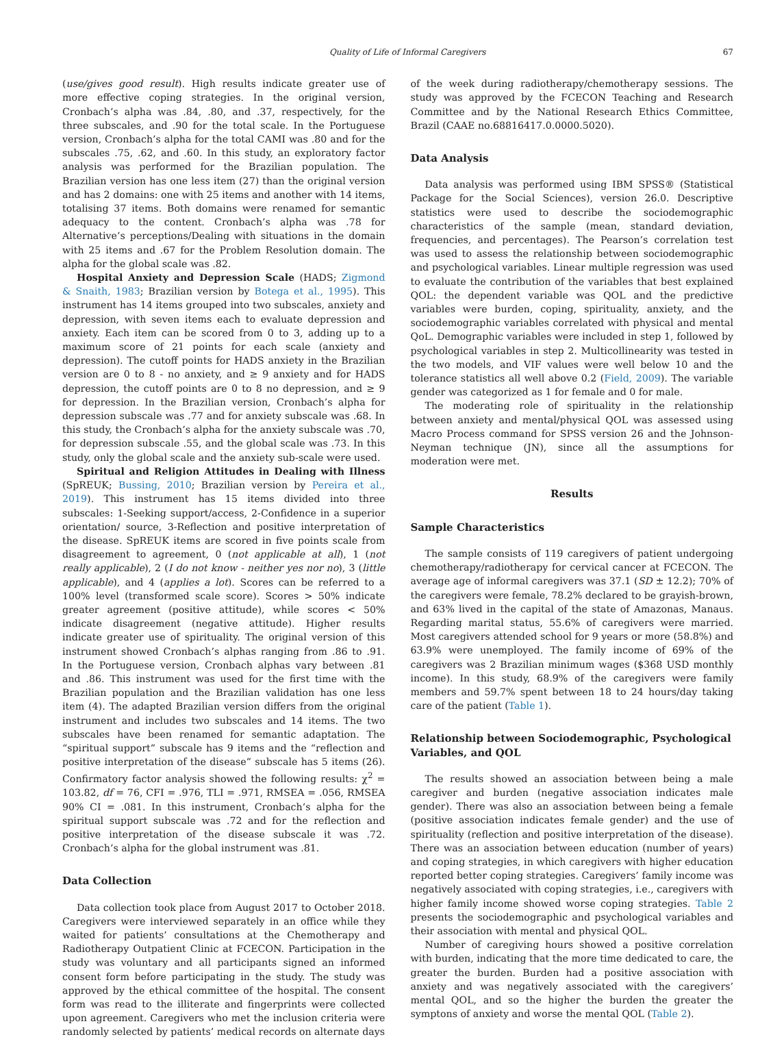Quality of Life of Informal Caregivers 67
(use/gives good result). High results indicate greater use of more effective coping strategies. In the original version, Cronbach’s alpha was .84, .80, and .37, respectively, for the three subscales, and .90 for the total scale. In the Portuguese version, Cronbach’s alpha for the total CAMI was .80 and for the subscales .75, .62, and .60. In this study, an exploratory factor analysis was performed for the Brazilian population. The Brazilian version has one less item (27) than the original version and has 2 domains: one with 25 items and another with 14 items, totalising 37 items. Both domains were renamed for semantic adequacy to the content. Cronbach’s alpha was .78 for Alternative’s perceptions/Dealing with situations in the domain with 25 items and .67 for the Problem Resolution domain. The alpha for the global scale was .82.
Hospital Anxiety and Depression Scale (HADS; Zigmond & Snaith, 1983; Brazilian version by Botega et al., 1995). This instrument has 14 items grouped into two subscales, anxiety and depression, with seven items each to evaluate depression and anxiety. Each item can be scored from 0 to 3, adding up to a maximum score of 21 points for each scale (anxiety and depression). The cutoff points for HADS anxiety in the Brazilian version are 0 to 8 - no anxiety, and ≥ 9 anxiety and for HADS depression, the cutoff points are 0 to 8 no depression, and ≥ 9 for depression. In the Brazilian version, Cronbach’s alpha for depression subscale was .77 and for anxiety subscale was .68. In this study, the Cronbach’s alpha for the anxiety subscale was .70, for depression subscale .55, and the global scale was .73. In this study, only the global scale and the anxiety sub-scale were used.
Spiritual and Religion Attitudes in Dealing with Illness (SpREUK; Bussing, 2010; Brazilian version by Pereira et al., 2019). This instrument has 15 items divided into three subscales: 1-Seeking support/access, 2-Confidence in a superior orientation/ source, 3-Reflection and positive interpretation of the disease. SpREUK items are scored in five points scale from disagreement to agreement, 0 (not applicable at all), 1 (not really applicable), 2 (I do not know - neither yes nor no), 3 (little applicable), and 4 (applies a lot). Scores can be referred to a 100% level (transformed scale score). Scores > 50% indicate greater agreement (positive attitude), while scores < 50% indicate disagreement (negative attitude). Higher results indicate greater use of spirituality. The original version of this instrument showed Cronbach’s alphas ranging from .86 to .91. In the Portuguese version, Cronbach alphas vary between .81 and .86. This instrument was used for the first time with the Brazilian population and the Brazilian validation has one less item (4). The adapted Brazilian version differs from the original instrument and includes two subscales and 14 items. The two subscales have been renamed for semantic adaptation. The “spiritual support” subscale has 9 items and the “reflection and positive interpretation of the disease” subscale has 5 items (26). Confirmatory factor analysis showed the following results: χ<sup>2</sup> = 103.82, df = 76, CFI = .976, TLI = .971, RMSEA = .056, RMSEA 90% CI = .081. In this instrument, Cronbach’s alpha for the spiritual support subscale was .72 and for the reflection and positive interpretation of the disease subscale it was .72. Cronbach’s alpha for the global instrument was .81.
Data Collection
Data collection took place from August 2017 to October 2018. Caregivers were interviewed separately in an office while they waited for patients’ consultations at the Chemotherapy and Radiotherapy Outpatient Clinic at FCECON. Participation in the study was voluntary and all participants signed an informed consent form before participating in the study. The study was approved by the ethical committee of the hospital. The consent form was read to the illiterate and fingerprints were collected upon agreement. Caregivers who met the inclusion criteria were randomly selected by patients’ medical records on alternate days
of the week during radiotherapy/chemotherapy sessions. The study was approved by the FCECON Teaching and Research Committee and by the National Research Ethics Committee, Brazil (CAAE no.68816417.0.0000.5020).
Data Analysis
Data analysis was performed using IBM SPSS® (Statistical Package for the Social Sciences), version 26.0. Descriptive statistics were used to describe the sociodemographic characteristics of the sample (mean, standard deviation, frequencies, and percentages). The Pearson’s correlation test was used to assess the relationship between sociodemographic and psychological variables. Linear multiple regression was used to evaluate the contribution of the variables that best explained QOL: the dependent variable was QOL and the predictive variables were burden, coping, spirituality, anxiety, and the sociodemographic variables correlated with physical and mental QoL. Demographic variables were included in step 1, followed by psychological variables in step 2. Multicollinearity was tested in the two models, and VIF values were well below 10 and the tolerance statistics all well above 0.2 (Field, 2009). The variable gender was categorized as 1 for female and 0 for male.
The moderating role of spirituality in the relationship between anxiety and mental/physical QOL was assessed using Macro Process command for SPSS version 26 and the Johnson-Neyman technique (JN), since all the assumptions for moderation were met.
Results
Sample Characteristics
The sample consists of 119 caregivers of patient undergoing chemotherapy/radiotherapy for cervical cancer at FCECON. The average age of informal caregivers was 37.1 (SD ± 12.2); 70% of the caregivers were female, 78.2% declared to be grayish-brown, and 63% lived in the capital of the state of Amazonas, Manaus. Regarding marital status, 55.6% of caregivers were married. Most caregivers attended school for 9 years or more (58.8%) and 63.9% were unemployed. The family income of 69% of the caregivers was 2 Brazilian minimum wages ($368 USD monthly income). In this study, 68.9% of the caregivers were family members and 59.7% spent between 18 to 24 hours/day taking care of the patient (Table 1).
Relationship between Sociodemographic, Psychological Variables, and QOL
The results showed an association between being a male caregiver and burden (negative association indicates male gender). There was also an association between being a female (positive association indicates female gender) and the use of spirituality (reflection and positive interpretation of the disease). There was an association between education (number of years) and coping strategies, in which caregivers with higher education reported better coping strategies. Caregivers’ family income was negatively associated with coping strategies, i.e., caregivers with higher family income showed worse coping strategies. Table 2 presents the sociodemographic and psychological variables and their association with mental and physical QOL.
Number of caregiving hours showed a positive correlation with burden, indicating that the more time dedicated to care, the greater the burden. Burden had a positive association with anxiety and was negatively associated with the caregivers’ mental QOL, and so the higher the burden the greater the symptons of anxiety and worse the mental QOL (Table 2).